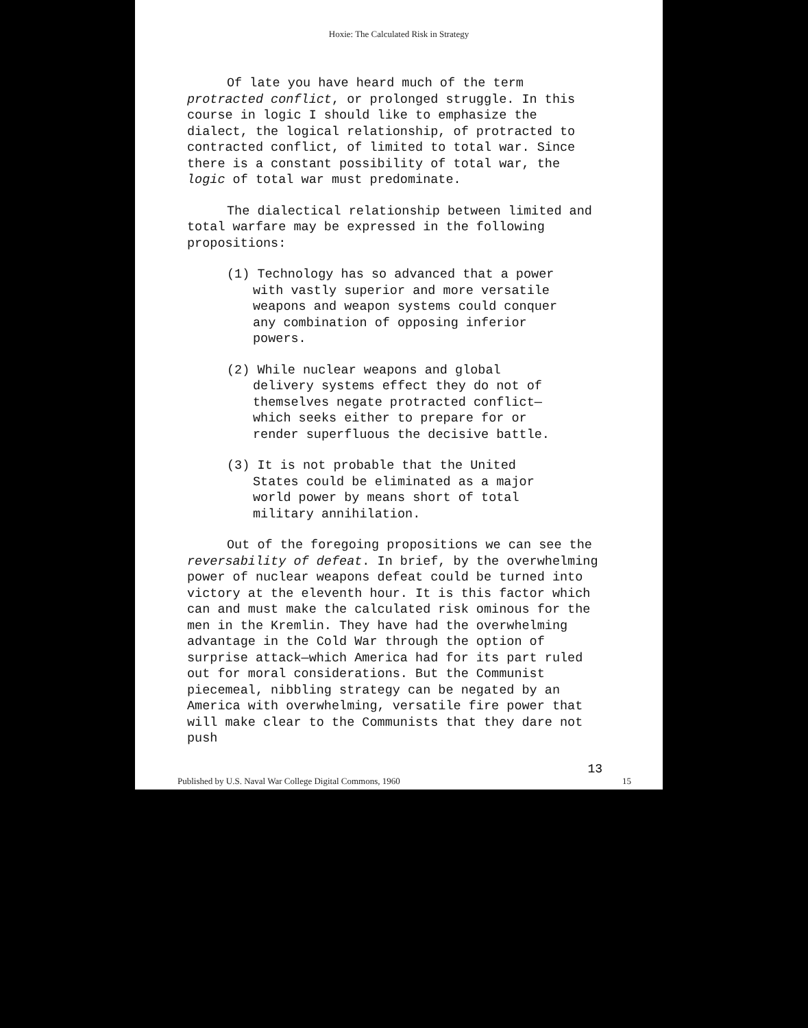Hoxie: The Calculated Risk in Strategy
Of late you have heard much of the term protracted conflict, or prolonged struggle. In this course in logic I should like to emphasize the dialect, the logical relationship, of protracted to contracted conflict, of limited to total war. Since there is a constant possibility of total war, the logic of total war must predominate.
The dialectical relationship between limited and total warfare may be expressed in the following propositions:
(1) Technology has so advanced that a power with vastly superior and more versatile weapons and weapon systems could conquer any combination of opposing inferior powers.
(2) While nuclear weapons and global delivery systems effect they do not of themselves negate protracted conflict—which seeks either to prepare for or render superfluous the decisive battle.
(3) It is not probable that the United States could be eliminated as a major world power by means short of total military annihilation.
Out of the foregoing propositions we can see the reversability of defeat. In brief, by the overwhelming power of nuclear weapons defeat could be turned into victory at the eleventh hour. It is this factor which can and must make the calculated risk ominous for the men in the Kremlin. They have had the overwhelming advantage in the Cold War through the option of surprise attack—which America had for its part ruled out for moral considerations. But the Communist piecemeal, nibbling strategy can be negated by an America with overwhelming, versatile fire power that will make clear to the Communists that they dare not push
13
Published by U.S. Naval War College Digital Commons, 1960 15